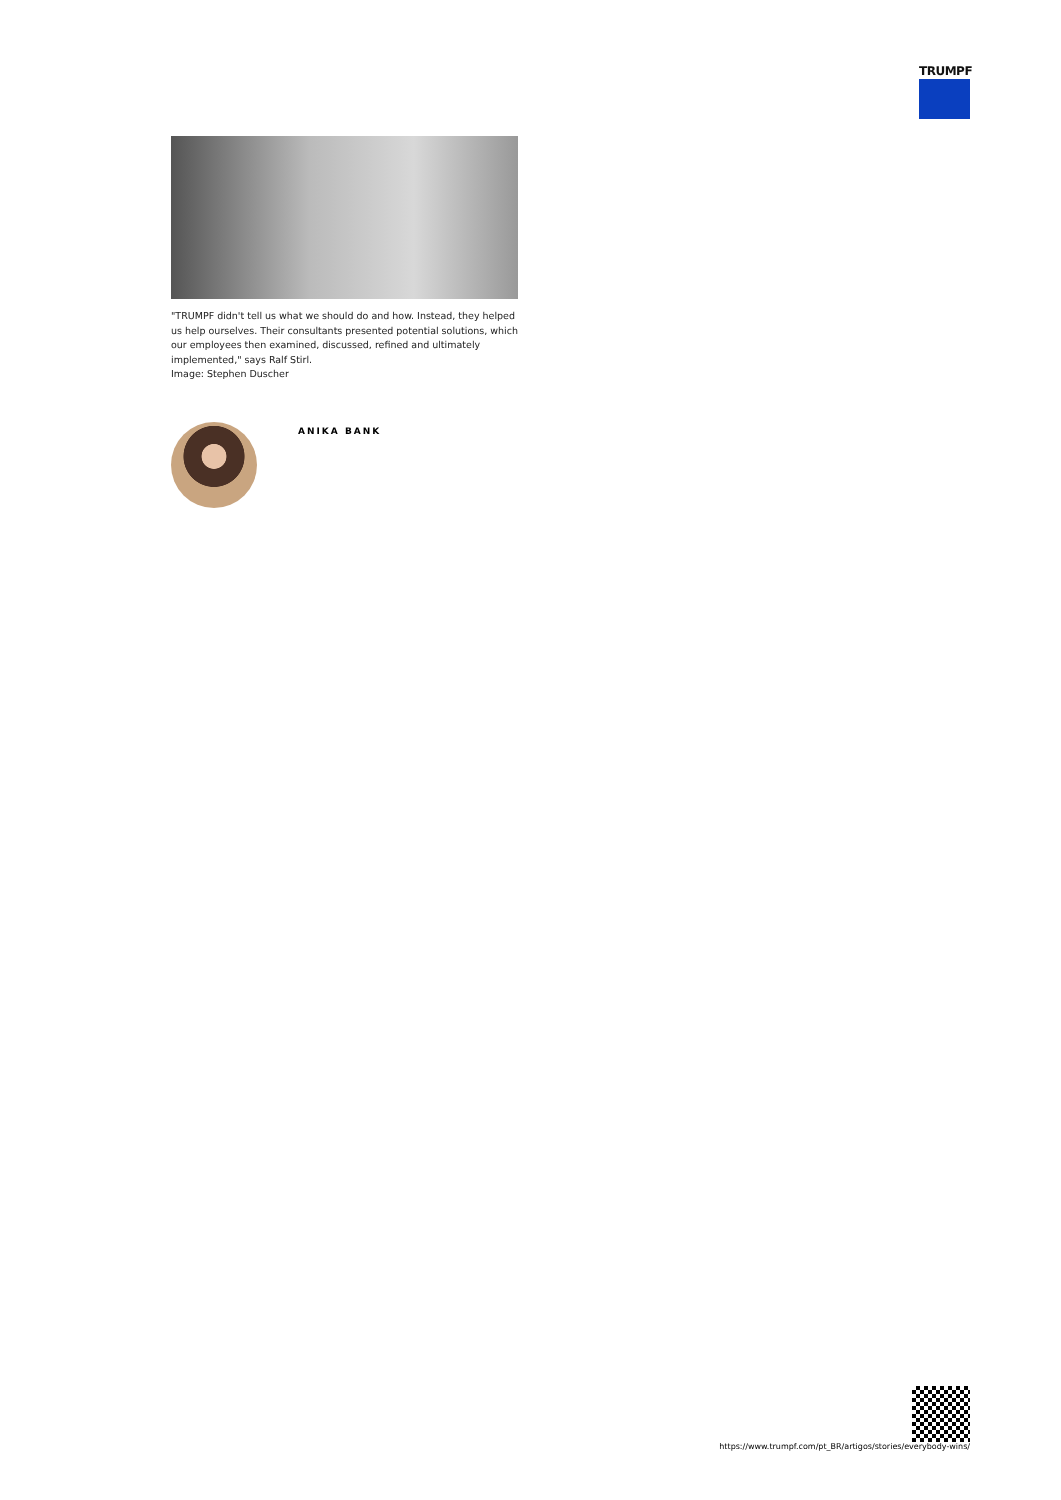TRUMPF
"TRUMPF didn't tell us what we should do and how. Instead, they helped us help ourselves. Their consultants presented potential solutions, which our employees then examined, discussed, refined and ultimately implemented," says Ralf Stirl.
Image: Stephen Duscher
ANIKA BANK
https://www.trumpf.com/pt_BR/artigos/stories/everybody-wins/